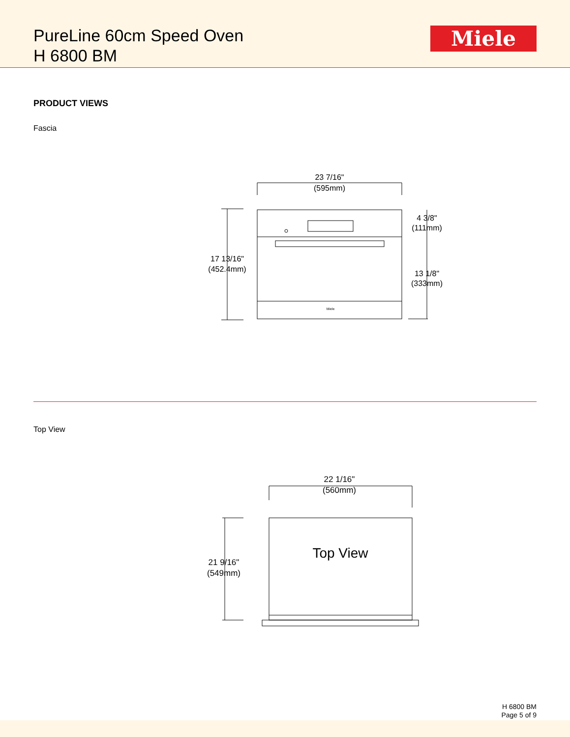PureLine 60cm Speed Oven
H 6800 BM
Miele
PRODUCT VIEWS
Fascia
23 7/16"
(595mm)
17 13/16"
(452.4mm)
4 3/8"
(111mm)
13 1/8"
(333mm)
Miele
Top View
22 1/16"
(560mm)
Top View
21 9/16"
(549mm)
H 6800 BM
Page 5 of 9